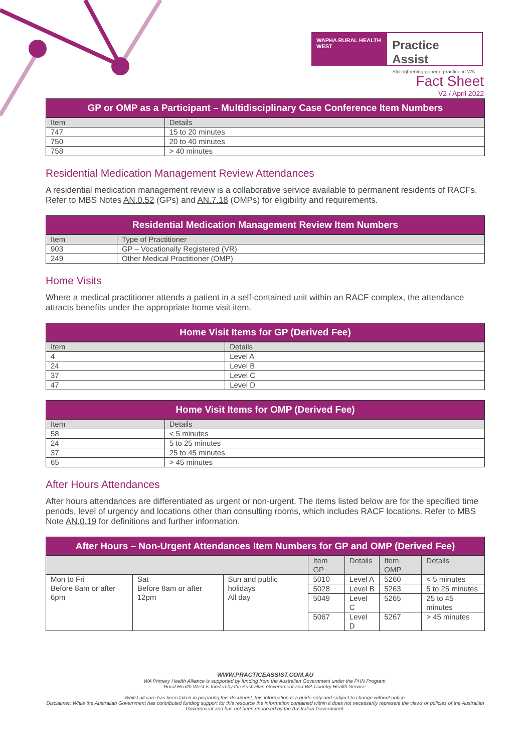WAPHA RURAL HEALTH WEST
Practice Assist
Strengthening general practice in WA
Fact Sheet
V2 / April 2022
GP or OMP as a Participant – Multidisciplinary Case Conference Item Numbers
| Item | Details |
| --- | --- |
| 747 | 15 to 20 minutes |
| 750 | 20 to 40 minutes |
| 758 | > 40 minutes |
Residential Medication Management Review Attendances
A residential medication management review is a collaborative service available to permanent residents of RACFs. Refer to MBS Notes AN.0.52 (GPs) and AN.7.18 (OMPs) for eligibility and requirements.
Residential Medication Management Review Item Numbers
| Item | Type of Practitioner |
| --- | --- |
| 903 | GP – Vocationally Registered (VR) |
| 249 | Other Medical Practitioner (OMP) |
Home Visits
Where a medical practitioner attends a patient in a self-contained unit within an RACF complex, the attendance attracts benefits under the appropriate home visit item.
Home Visit Items for GP (Derived Fee)
| Item | Details |
| --- | --- |
| 4 | Level A |
| 24 | Level B |
| 37 | Level C |
| 47 | Level D |
Home Visit Items for OMP (Derived Fee)
| Item | Details |
| --- | --- |
| 58 | < 5 minutes |
| 24 | 5 to 25 minutes |
| 37 | 25 to 45 minutes |
| 65 | > 45 minutes |
After Hours Attendances
After hours attendances are differentiated as urgent or non-urgent. The items listed below are for the specified time periods, level of urgency and locations other than consulting rooms, which includes RACF locations. Refer to MBS Note AN.0.19 for definitions and further information.
After Hours – Non-Urgent Attendances Item Numbers for GP and OMP (Derived Fee)
| | | | Item GP | Details | Item OMP | Details |
| --- | --- | --- | --- | --- | --- | --- |
| Mon to Fri Before 8am or after 6pm | Sat Before 8am or after 12pm | Sun and public holidays All day | 5010 | Level A | 5260 | < 5 minutes |
| | | | 5028 | Level B | 5263 | 5 to 25 minutes |
| | | | 5049 | Level C | 5265 | 25 to 45 minutes |
| | | | 5067 | Level D | 5267 | > 45 minutes |
WWW.PRACTICEASSIST.COM.AU
WA Primary Health Alliance is supported by funding from the Australian Government under the PHN Program.
Rural Health West is funded by the Australian Government and WA Country Health Service.
Whilst all care has been taken in preparing this document, this information is a guide only and subject to change without notice.
Disclaimer: While the Australian Government has contributed funding support for this resource the information contained within it does not necessarily represent the views or policies of the Australian Government and has not been endorsed by the Australian Government.